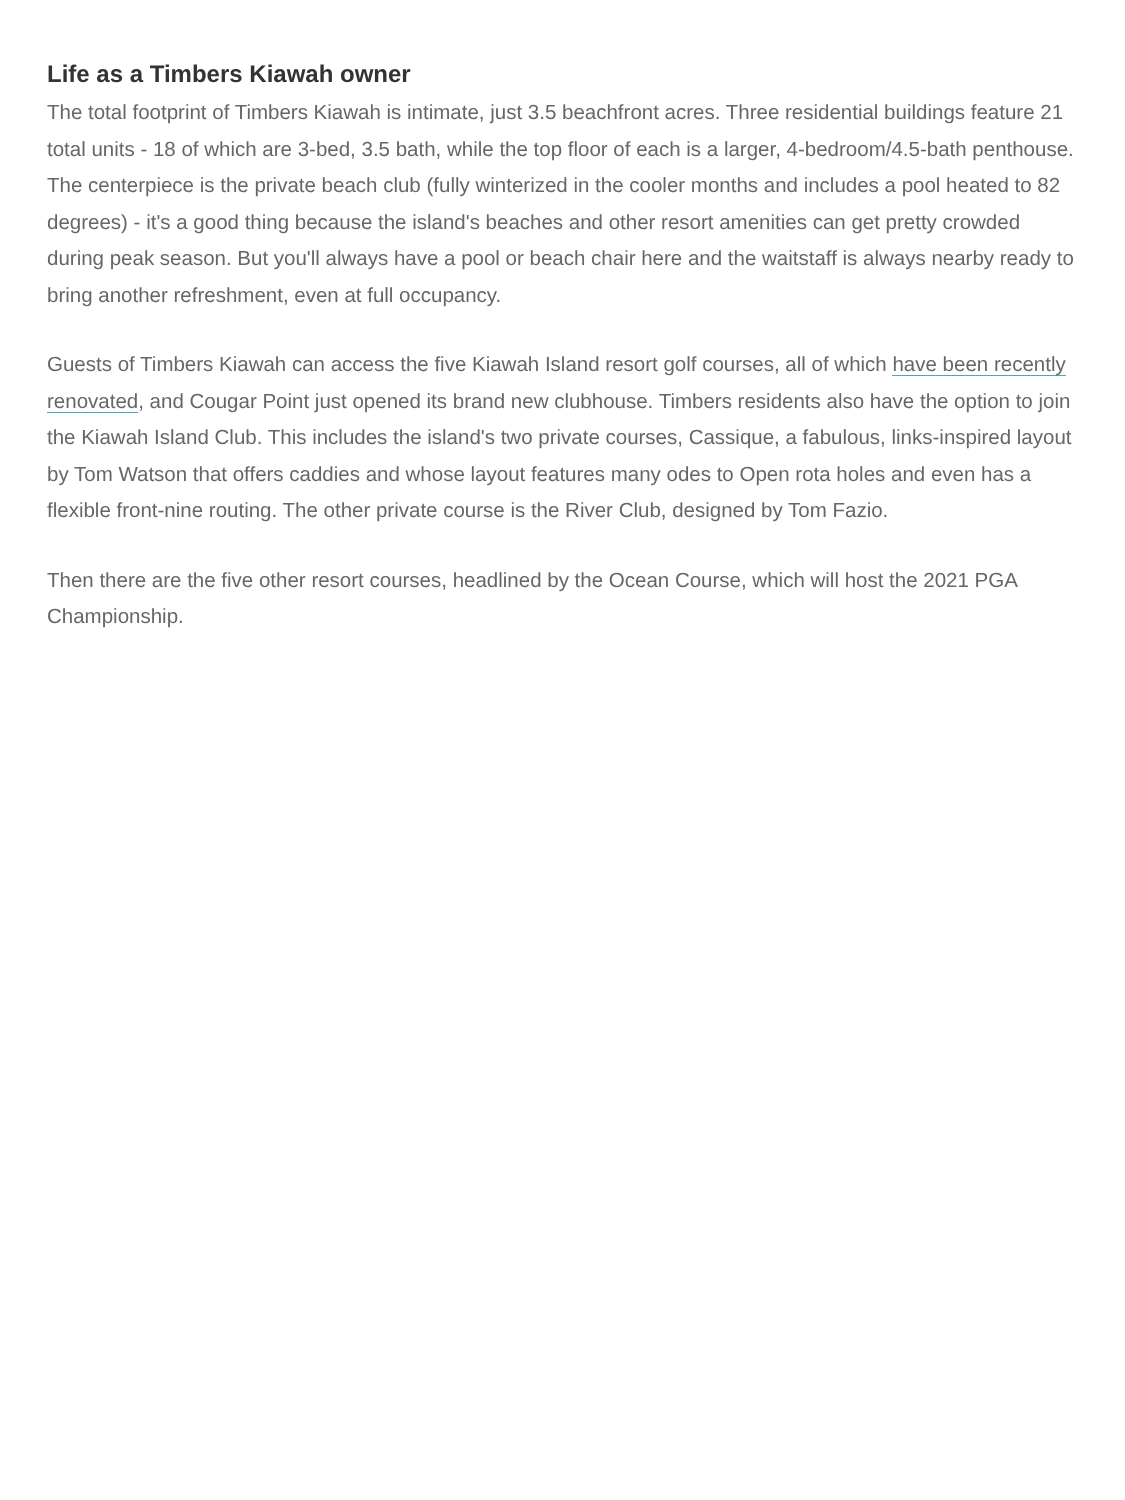Life as a Timbers Kiawah owner
The total footprint of Timbers Kiawah is intimate, just 3.5 beachfront acres. Three residential buildings feature 21 total units - 18 of which are 3-bed, 3.5 bath, while the top floor of each is a larger, 4-bedroom/4.5-bath penthouse. The centerpiece is the private beach club (fully winterized in the cooler months and includes a pool heated to 82 degrees) - it's a good thing because the island's beaches and other resort amenities can get pretty crowded during peak season. But you'll always have a pool or beach chair here and the waitstaff is always nearby ready to bring another refreshment, even at full occupancy.
Guests of Timbers Kiawah can access the five Kiawah Island resort golf courses, all of which have been recently renovated, and Cougar Point just opened its brand new clubhouse. Timbers residents also have the option to join the Kiawah Island Club. This includes the island's two private courses, Cassique, a fabulous, links-inspired layout by Tom Watson that offers caddies and whose layout features many odes to Open rota holes and even has a flexible front-nine routing. The other private course is the River Club, designed by Tom Fazio.
Then there are the five other resort courses, headlined by the Ocean Course, which will host the 2021 PGA Championship.